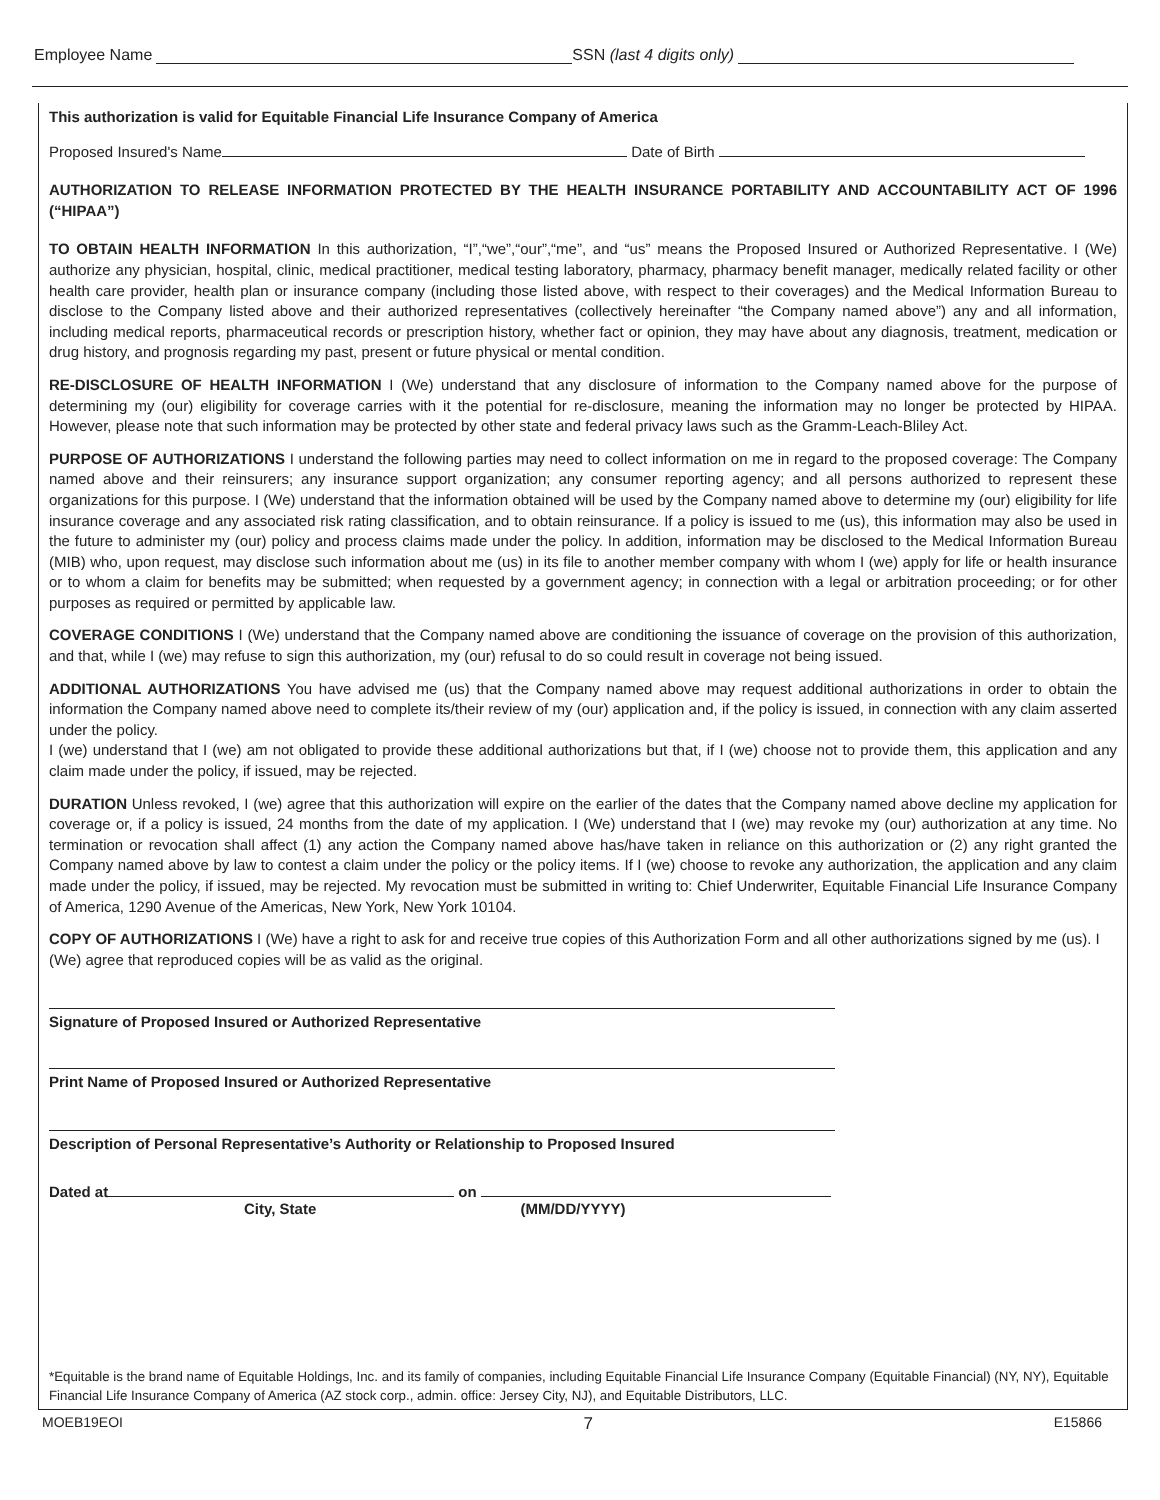Employee Name SSN (last 4 digits only)
This authorization is valid for Equitable Financial Life Insurance Company of America
Proposed Insured's Name Date of Birth
AUTHORIZATION TO RELEASE INFORMATION PROTECTED BY THE HEALTH INSURANCE PORTABILITY AND ACCOUNTABILITY ACT OF 1996 (“HIPAA”)
TO OBTAIN HEALTH INFORMATION In this authorization, “I”,“we”,“our”,“me”, and “us” means the Proposed Insured or Authorized Representative. I (We) authorize any physician, hospital, clinic, medical practitioner, medical testing laboratory, pharmacy, pharmacy benefit manager, medically related facility or other health care provider, health plan or insurance company (including those listed above, with respect to their coverages) and the Medical Information Bureau to disclose to the Company listed above and their authorized representatives (collectively hereinafter “the Company named above”) any and all information, including medical reports, pharmaceutical records or prescription history, whether fact or opinion, they may have about any diagnosis, treatment, medication or drug history, and prognosis regarding my past, present or future physical or mental condition.
RE-DISCLOSURE OF HEALTH INFORMATION I (We) understand that any disclosure of information to the Company named above for the purpose of determining my (our) eligibility for coverage carries with it the potential for re-disclosure, meaning the information may no longer be protected by HIPAA. However, please note that such information may be protected by other state and federal privacy laws such as the Gramm-Leach-Bliley Act.
PURPOSE OF AUTHORIZATIONS I understand the following parties may need to collect information on me in regard to the proposed coverage: The Company named above and their reinsurers; any insurance support organization; any consumer reporting agency; and all persons authorized to represent these organizations for this purpose. I (We) understand that the information obtained will be used by the Company named above to determine my (our) eligibility for life insurance coverage and any associated risk rating classification, and to obtain reinsurance. If a policy is issued to me (us), this information may also be used in the future to administer my (our) policy and process claims made under the policy. In addition, information may be disclosed to the Medical Information Bureau (MIB) who, upon request, may disclose such information about me (us) in its file to another member company with whom I (we) apply for life or health insurance or to whom a claim for benefits may be submitted; when requested by a government agency; in connection with a legal or arbitration proceeding; or for other purposes as required or permitted by applicable law.
COVERAGE CONDITIONS I (We) understand that the Company named above are conditioning the issuance of coverage on the provision of this authorization, and that, while I (we) may refuse to sign this authorization, my (our) refusal to do so could result in coverage not being issued.
ADDITIONAL AUTHORIZATIONS You have advised me (us) that the Company named above may request additional authorizations in order to obtain the information the Company named above need to complete its/their review of my (our) application and, if the policy is issued, in connection with any claim asserted under the policy.
I (we) understand that I (we) am not obligated to provide these additional authorizations but that, if I (we) choose not to provide them, this application and any claim made under the policy, if issued, may be rejected.
DURATION Unless revoked, I (we) agree that this authorization will expire on the earlier of the dates that the Company named above decline my application for coverage or, if a policy is issued, 24 months from the date of my application. I (We) understand that I (we) may revoke my (our) authorization at any time. No termination or revocation shall affect (1) any action the Company named above has/have taken in reliance on this authorization or (2) any right granted the Company named above by law to contest a claim under the policy or the policy items. If I (we) choose to revoke any authorization, the application and any claim made under the policy, if issued, may be rejected. My revocation must be submitted in writing to: Chief Underwriter, Equitable Financial Life Insurance Company of America, 1290 Avenue of the Americas, New York, New York 10104.
COPY OF AUTHORIZATIONS I (We) have a right to ask for and receive true copies of this Authorization Form and all other authorizations signed by me (us). I (We) agree that reproduced copies will be as valid as the original.
Signature of Proposed Insured or Authorized Representative
Print Name of Proposed Insured or Authorized Representative
Description of Personal Representative’s Authority or Relationship to Proposed Insured
Dated at on
City, State (MM/DD/YYYY)
*Equitable is the brand name of Equitable Holdings, Inc. and its family of companies, including Equitable Financial Life Insurance Company (Equitable Financial) (NY, NY), Equitable Financial Life Insurance Company of America (AZ stock corp., admin. office: Jersey City, NJ), and Equitable Distributors, LLC.
MOEB19EOI 7 E15866